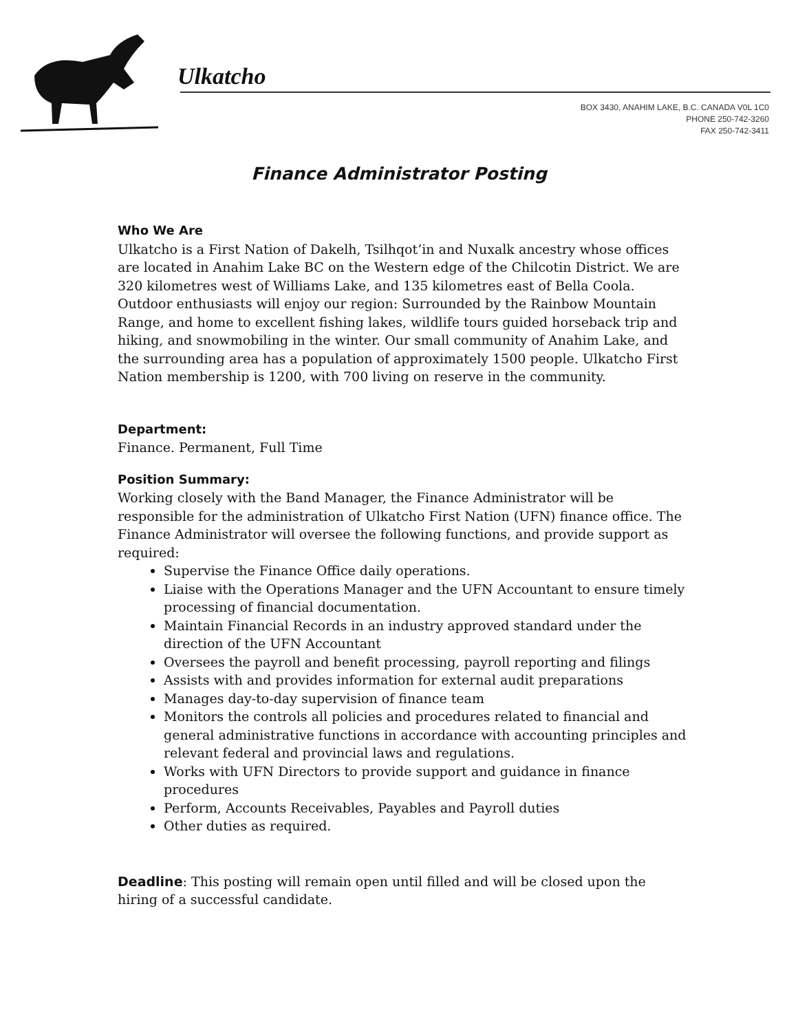Ulkatcho
BOX 3430, ANAHIM LAKE, B.C. CANADA V0L 1C0
PHONE 250-742-3260
FAX 250-742-3411
Finance Administrator Posting
Who We Are
Ulkatcho is a First Nation of Dakelh, Tsilhqot’in and Nuxalk ancestry whose offices are located in Anahim Lake BC on the Western edge of the Chilcotin District. We are 320 kilometres west of Williams Lake, and 135 kilometres east of Bella Coola. Outdoor enthusiasts will enjoy our region: Surrounded by the Rainbow Mountain Range, and home to excellent fishing lakes, wildlife tours guided horseback trip and hiking, and snowmobiling in the winter. Our small community of Anahim Lake, and the surrounding area has a population of approximately 1500 people. Ulkatcho First Nation membership is 1200, with 700 living on reserve in the community.
Department:
Finance. Permanent, Full Time
Position Summary:
Working closely with the Band Manager, the Finance Administrator will be responsible for the administration of Ulkatcho First Nation (UFN) finance office. The Finance Administrator will oversee the following functions, and provide support as required:
Supervise the Finance Office daily operations.
Liaise with the Operations Manager and the UFN Accountant to ensure timely processing of financial documentation.
Maintain Financial Records in an industry approved standard under the direction of the UFN Accountant
Oversees the payroll and benefit processing, payroll reporting and filings
Assists with and provides information for external audit preparations
Manages day-to-day supervision of finance team
Monitors the controls all policies and procedures related to financial and general administrative functions in accordance with accounting principles and relevant federal and provincial laws and regulations.
Works with UFN Directors to provide support and guidance in finance procedures
Perform, Accounts Receivables, Payables and Payroll duties
Other duties as required.
Deadline: This posting will remain open until filled and will be closed upon the hiring of a successful candidate.